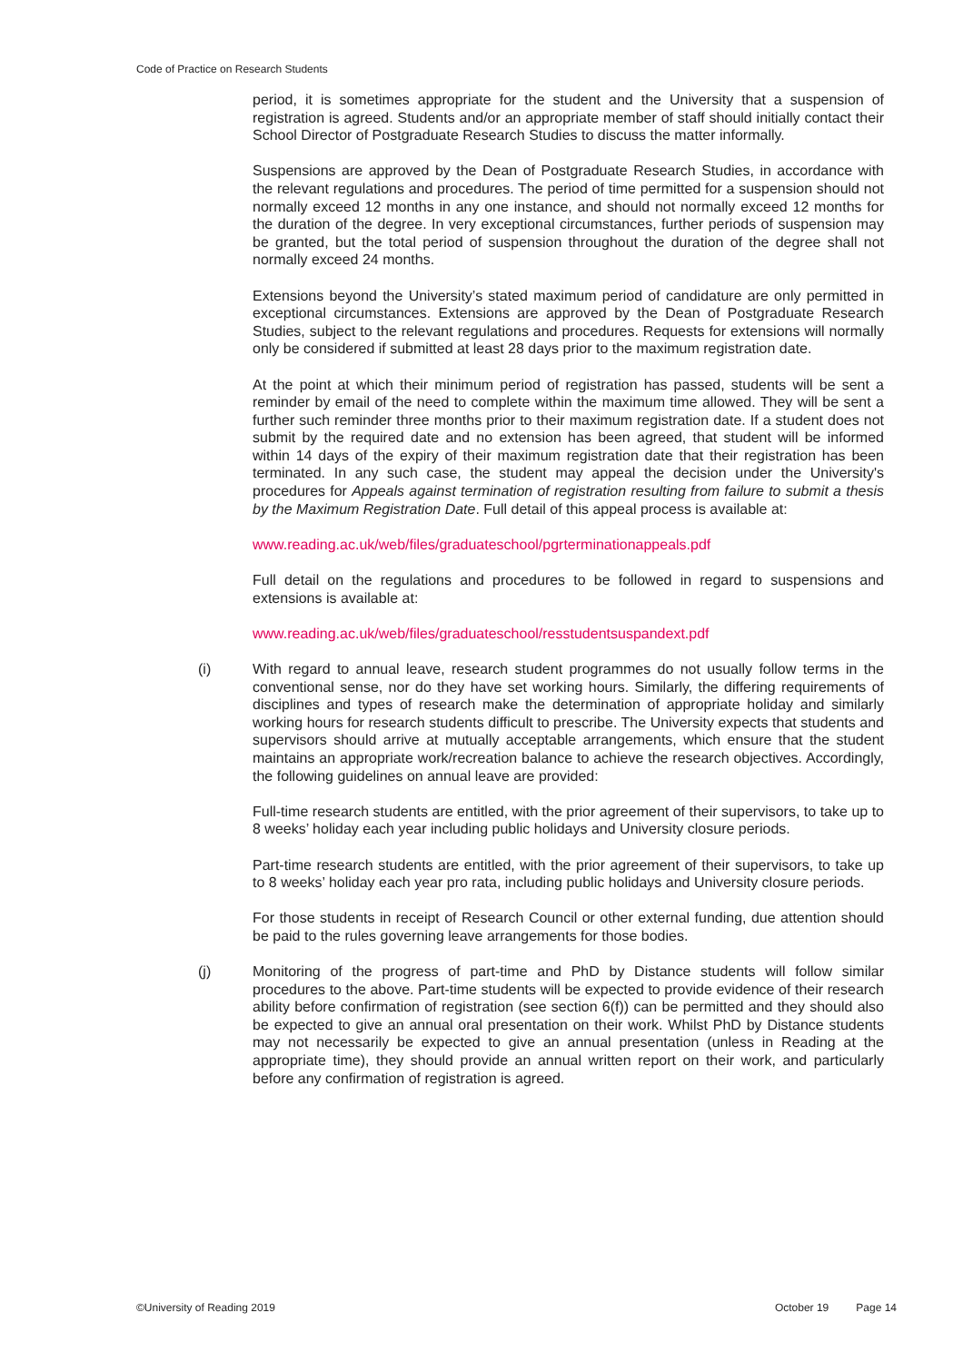Code of Practice on Research Students
period, it is sometimes appropriate for the student and the University that a suspension of registration is agreed. Students and/or an appropriate member of staff should initially contact their School Director of Postgraduate Research Studies to discuss the matter informally.
Suspensions are approved by the Dean of Postgraduate Research Studies, in accordance with the relevant regulations and procedures. The period of time permitted for a suspension should not normally exceed 12 months in any one instance, and should not normally exceed 12 months for the duration of the degree. In very exceptional circumstances, further periods of suspension may be granted, but the total period of suspension throughout the duration of the degree shall not normally exceed 24 months.
Extensions beyond the University’s stated maximum period of candidature are only permitted in exceptional circumstances. Extensions are approved by the Dean of Postgraduate Research Studies, subject to the relevant regulations and procedures. Requests for extensions will normally only be considered if submitted at least 28 days prior to the maximum registration date.
At the point at which their minimum period of registration has passed, students will be sent a reminder by email of the need to complete within the maximum time allowed. They will be sent a further such reminder three months prior to their maximum registration date. If a student does not submit by the required date and no extension has been agreed, that student will be informed within 14 days of the expiry of their maximum registration date that their registration has been terminated. In any such case, the student may appeal the decision under the University's procedures for Appeals against termination of registration resulting from failure to submit a thesis by the Maximum Registration Date. Full detail of this appeal process is available at:
www.reading.ac.uk/web/files/graduateschool/pgrterminationappeals.pdf
Full detail on the regulations and procedures to be followed in regard to suspensions and extensions is available at:
www.reading.ac.uk/web/files/graduateschool/resstudentsuspandext.pdf
(i) With regard to annual leave, research student programmes do not usually follow terms in the conventional sense, nor do they have set working hours. Similarly, the differing requirements of disciplines and types of research make the determination of appropriate holiday and similarly working hours for research students difficult to prescribe. The University expects that students and supervisors should arrive at mutually acceptable arrangements, which ensure that the student maintains an appropriate work/recreation balance to achieve the research objectives. Accordingly, the following guidelines on annual leave are provided:
Full-time research students are entitled, with the prior agreement of their supervisors, to take up to 8 weeks’ holiday each year including public holidays and University closure periods.
Part-time research students are entitled, with the prior agreement of their supervisors, to take up to 8 weeks’ holiday each year pro rata, including public holidays and University closure periods.
For those students in receipt of Research Council or other external funding, due attention should be paid to the rules governing leave arrangements for those bodies.
(j) Monitoring of the progress of part-time and PhD by Distance students will follow similar procedures to the above. Part-time students will be expected to provide evidence of their research ability before confirmation of registration (see section 6(f)) can be permitted and they should also be expected to give an annual oral presentation on their work. Whilst PhD by Distance students may not necessarily be expected to give an annual presentation (unless in Reading at the appropriate time), they should provide an annual written report on their work, and particularly before any confirmation of registration is agreed.
©University of Reading 2019 October 19 Page 14